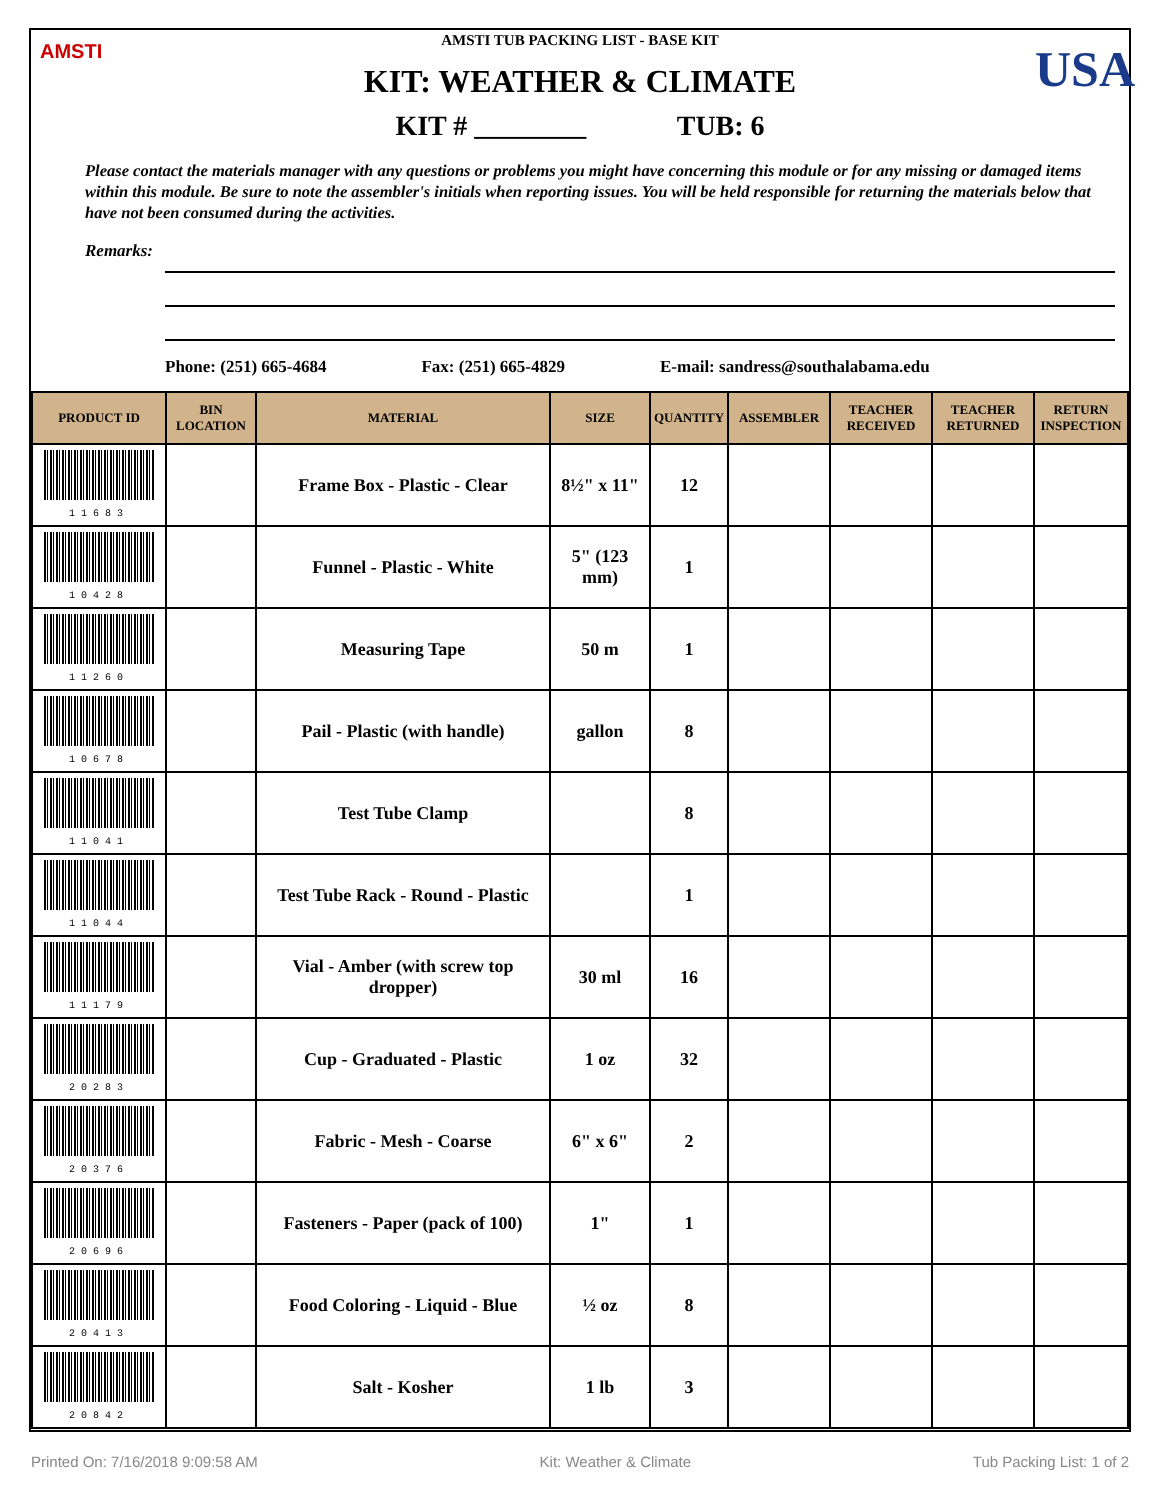AMSTI USA
AMSTI TUB PACKING LIST - BASE KIT
KIT: WEATHER & CLIMATE
KIT # ________ TUB: 6
Please contact the materials manager with any questions or problems you might have concerning this module or for any missing or damaged items within this module. Be sure to note the assembler's initials when reporting issues. You will be held responsible for returning the materials below that have not been consumed during the activities.
Remarks:
Phone: (251) 665-4684 Fax: (251) 665-4829 E-mail: sandress@southalabama.edu
| PRODUCT ID | BIN LOCATION | MATERIAL | SIZE | QUANTITY | ASSEMBLER | TEACHER RECEIVED | TEACHER RETURNED | RETURN INSPECTION |
| --- | --- | --- | --- | --- | --- | --- | --- | --- |
| 11683 | | Frame Box - Plastic - Clear | 8½" x 11" | 12 | | | | |
| 10428 | | Funnel - Plastic - White | 5" (123 mm) | 1 | | | | |
| 11260 | | Measuring Tape | 50 m | 1 | | | | |
| 10678 | | Pail - Plastic (with handle) | gallon | 8 | | | | |
| 11041 | | Test Tube Clamp | | 8 | | | | |
| 11044 | | Test Tube Rack - Round - Plastic | | 1 | | | | |
| 11179 | | Vial - Amber (with screw top dropper) | 30 ml | 16 | | | | |
| 20283 | | Cup - Graduated - Plastic | 1 oz | 32 | | | | |
| 20376 | | Fabric - Mesh - Coarse | 6" x 6" | 2 | | | | |
| 20696 | | Fasteners - Paper (pack of 100) | 1" | 1 | | | | |
| 20413 | | Food Coloring - Liquid - Blue | ½ oz | 8 | | | | |
| 20842 | | Salt - Kosher | 1 lb | 3 | | | | |
Printed On: 7/16/2018 9:09:58 AM Kit: Weather & Climate Tub Packing List: 1 of 2